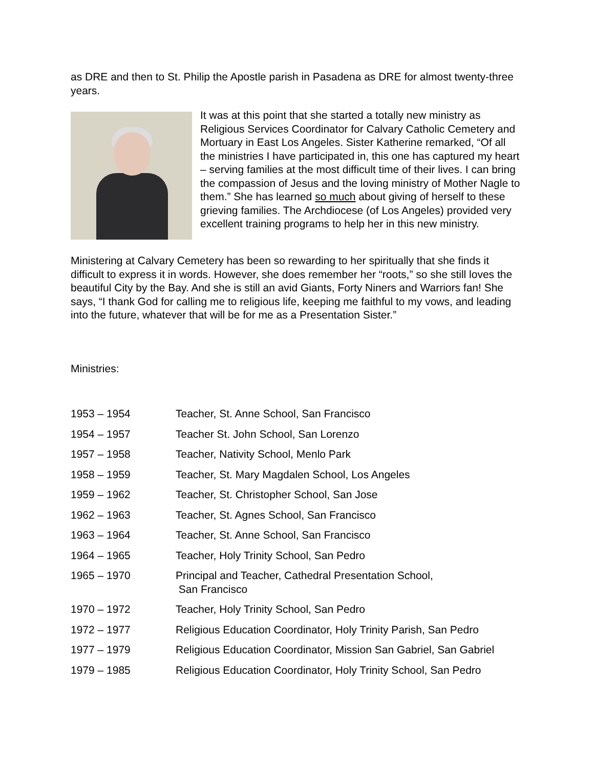as DRE and then to St. Philip the Apostle parish in Pasadena as DRE for almost twenty-three years.
It was at this point that she started a totally new ministry as Religious Services Coordinator for Calvary Catholic Cemetery and Mortuary in East Los Angeles. Sister Katherine remarked, “Of all the ministries I have participated in, this one has captured my heart – serving families at the most difficult time of their lives. I can bring the compassion of Jesus and the loving ministry of Mother Nagle to them.” She has learned so much about giving of herself to these grieving families. The Archdiocese (of Los Angeles) provided very excellent training programs to help her in this new ministry.
Ministering at Calvary Cemetery has been so rewarding to her spiritually that she finds it difficult to express it in words. However, she does remember her “roots,” so she still loves the beautiful City by the Bay. And she is still an avid Giants, Forty Niners and Warriors fan! She says, “I thank God for calling me to religious life, keeping me faithful to my vows, and leading into the future, whatever that will be for me as a Presentation Sister.”
Ministries:
| 1953 – 1954 | Teacher, St. Anne School, San Francisco |
| 1954 – 1957 | Teacher St. John School, San Lorenzo |
| 1957 – 1958 | Teacher, Nativity School, Menlo Park |
| 1958 – 1959 | Teacher, St. Mary Magdalen School, Los Angeles |
| 1959 – 1962 | Teacher, St. Christopher School, San Jose |
| 1962 – 1963 | Teacher, St. Agnes School, San Francisco |
| 1963 – 1964 | Teacher, St. Anne School, San Francisco |
| 1964 – 1965 | Teacher, Holy Trinity School, San Pedro |
| 1965 – 1970 | Principal and Teacher, Cathedral Presentation School, San Francisco |
| 1970 – 1972 | Teacher, Holy Trinity School, San Pedro |
| 1972 – 1977 | Religious Education Coordinator, Holy Trinity Parish, San Pedro |
| 1977 – 1979 | Religious Education Coordinator, Mission San Gabriel, San Gabriel |
| 1979 – 1985 | Religious Education Coordinator, Holy Trinity School, San Pedro |